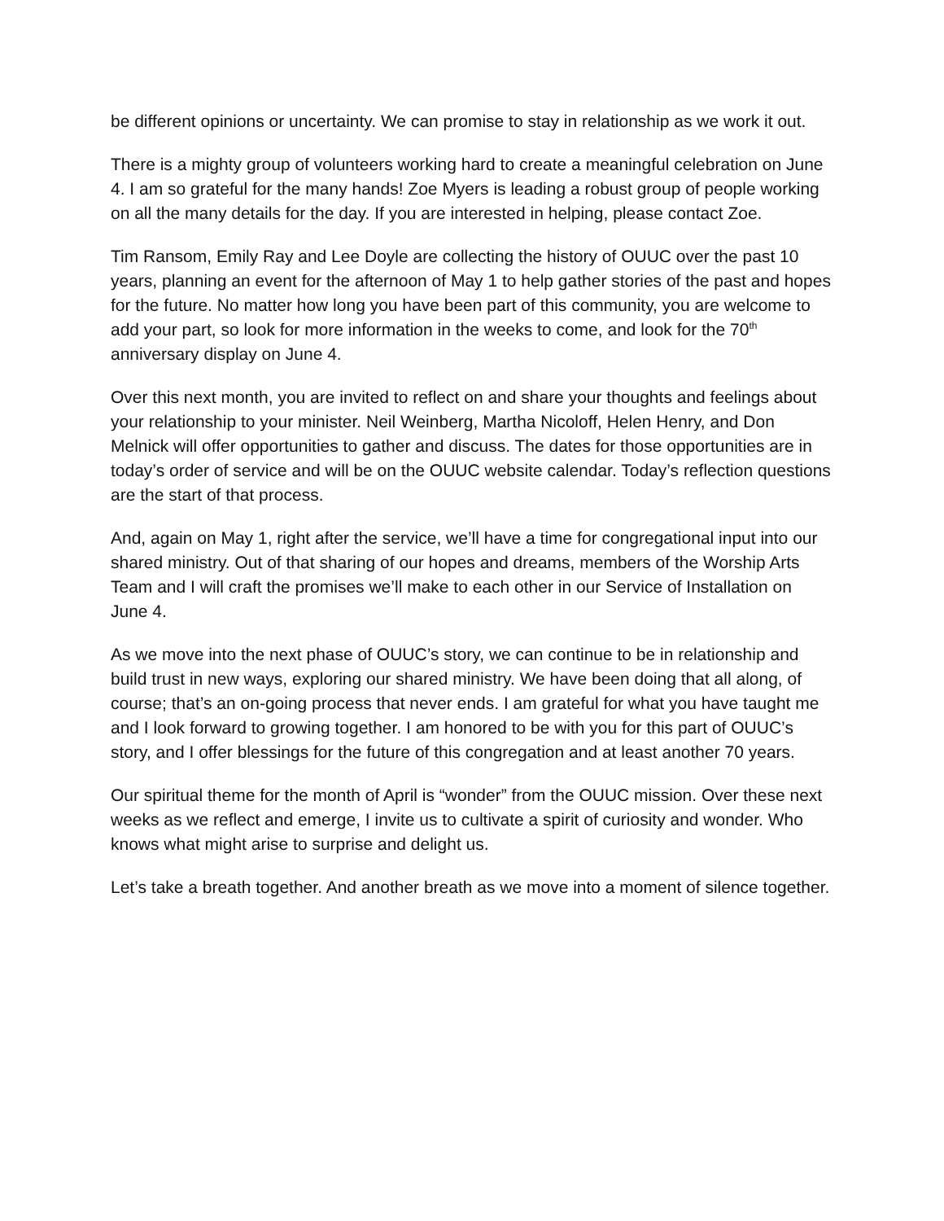be different opinions or uncertainty. We can promise to stay in relationship as we work it out.
There is a mighty group of volunteers working hard to create a meaningful celebration on June 4. I am so grateful for the many hands! Zoe Myers is leading a robust group of people working on all the many details for the day. If you are interested in helping, please contact Zoe.
Tim Ransom, Emily Ray and Lee Doyle are collecting the history of OUUC over the past 10 years, planning an event for the afternoon of May 1 to help gather stories of the past and hopes for the future. No matter how long you have been part of this community, you are welcome to add your part, so look for more information in the weeks to come, and look for the 70<sup>th</sup> anniversary display on June 4.
Over this next month, you are invited to reflect on and share your thoughts and feelings about your relationship to your minister. Neil Weinberg, Martha Nicoloff, Helen Henry, and Don Melnick will offer opportunities to gather and discuss. The dates for those opportunities are in today’s order of service and will be on the OUUC website calendar. Today’s reflection questions are the start of that process.
And, again on May 1, right after the service, we’ll have a time for congregational input into our shared ministry. Out of that sharing of our hopes and dreams, members of the Worship Arts Team and I will craft the promises we’ll make to each other in our Service of Installation on June 4.
As we move into the next phase of OUUC’s story, we can continue to be in relationship and build trust in new ways, exploring our shared ministry. We have been doing that all along, of course; that’s an on-going process that never ends. I am grateful for what you have taught me and I look forward to growing together. I am honored to be with you for this part of OUUC’s story, and I offer blessings for the future of this congregation and at least another 70 years.
Our spiritual theme for the month of April is “wonder” from the OUUC mission. Over these next weeks as we reflect and emerge, I invite us to cultivate a spirit of curiosity and wonder. Who knows what might arise to surprise and delight us.
Let’s take a breath together. And another breath as we move into a moment of silence together.